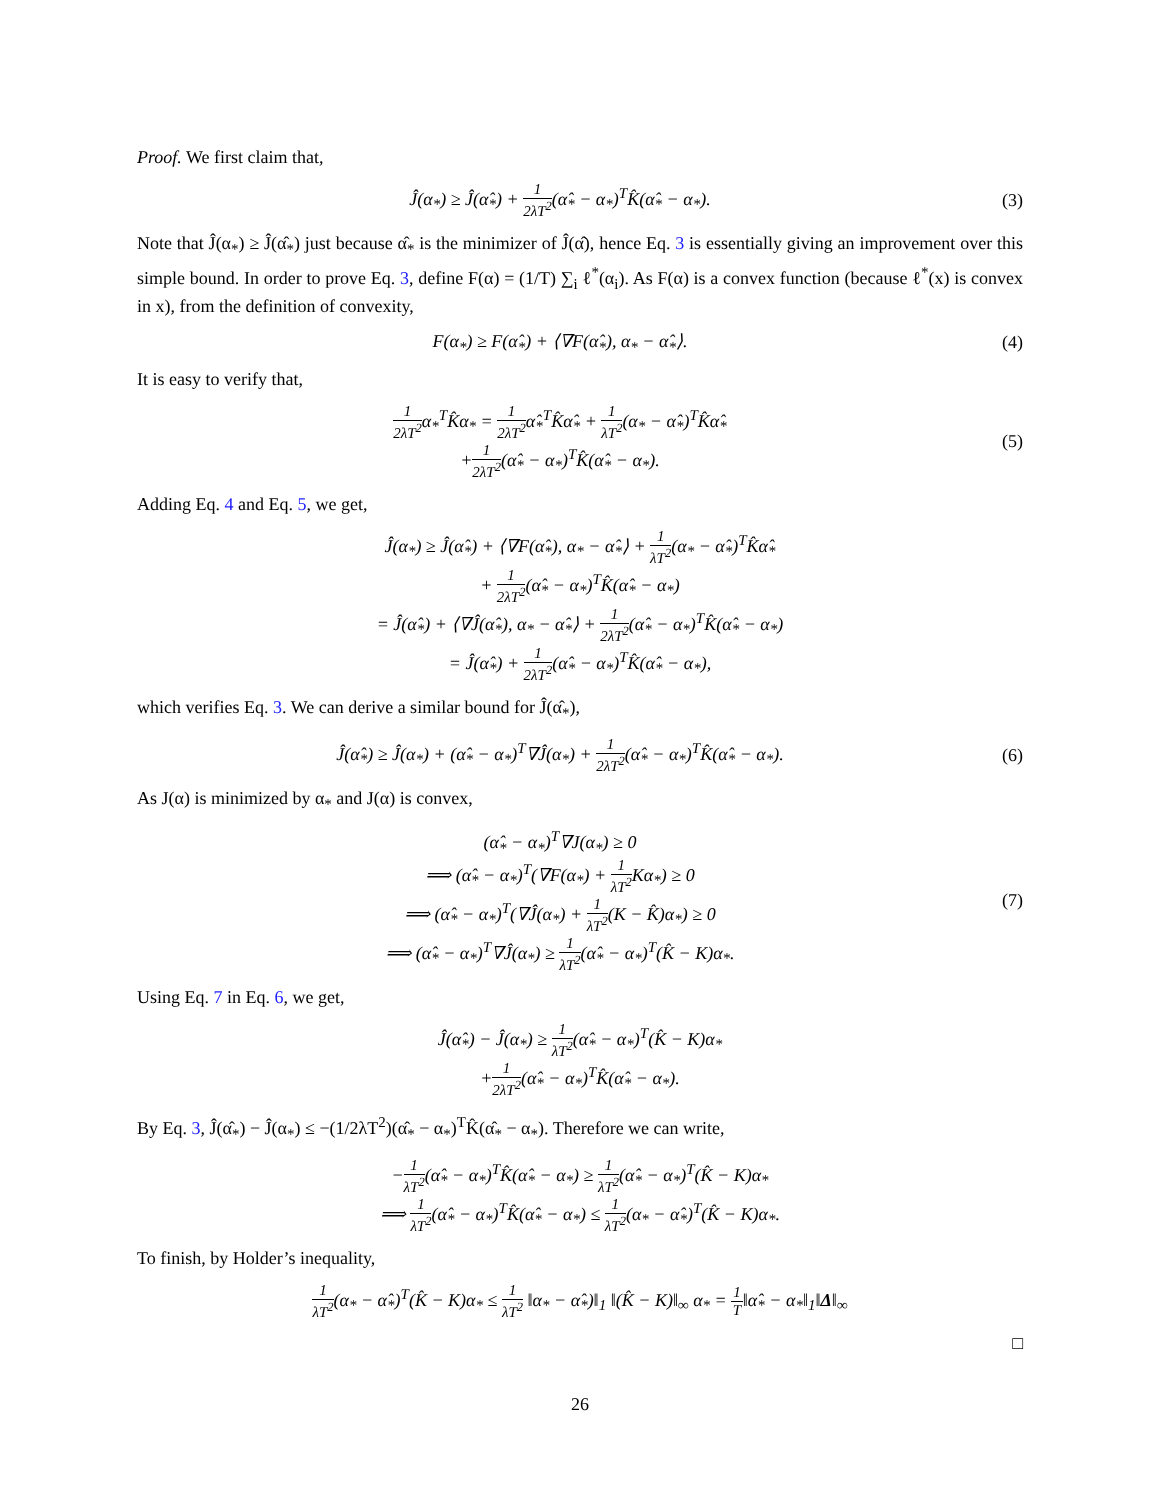Proof. We first claim that,
Ĵ(α<sub>*</sub>) ≥ Ĵ(α̂<sub>*</sub>) + 1 2λT<sup>2</sup>(α̂<sub>*</sub> − α<sub>*</sub>)<sup>T</sup>K̂(α̂<sub>*</sub> − α<sub>*</sub>).
(3)
Note that Ĵ(α<sub>*</sub>) ≥ Ĵ(α̂<sub>*</sub>) just because α̂<sub>*</sub> is the minimizer of Ĵ(α̂), hence Eq. 3 is essentially giving an improvement over this simple bound. In order to prove Eq. 3, define F(α) = (1/T) ∑<sub>i</sub> ℓ<sup>*</sup>(α<sub>i</sub>). As F(α) is a convex function (because ℓ<sup>*</sup>(x) is convex in x), from the definition of convexity,
F(α<sub>*</sub>) ≥ F(α̂<sub>*</sub>) + ⟨∇F(α̂<sub>*</sub>), α<sub>*</sub> − α̂<sub>*</sub>⟩.
(4)
It is easy to verify that,
1 2λT<sup>2</sup>α<sub>*</sub><sup>T</sup>K̂α<sub>*</sub> = 1 2λT<sup>2</sup>α̂<sub>*</sub><sup>T</sup>K̂α̂<sub>*</sub> + 1 λT<sup>2</sup>(α<sub>*</sub> − α̂<sub>*</sub>)<sup>T</sup>K̂α̂<sub>*</sub>
+1 2λT<sup>2</sup>(α̂<sub>*</sub> − α<sub>*</sub>)<sup>T</sup>K̂(α̂<sub>*</sub> − α<sub>*</sub>).
(5)
Adding Eq. 4 and Eq. 5, we get,
Ĵ(α<sub>*</sub>) ≥ Ĵ(α̂<sub>*</sub>) + ⟨∇F(α̂<sub>*</sub>), α<sub>*</sub> − α̂<sub>*</sub>⟩ + 1 λT<sup>2</sup>(α<sub>*</sub> − α̂<sub>*</sub>)<sup>T</sup>K̂α̂<sub>*</sub>
+ 1 2λT<sup>2</sup>(α̂<sub>*</sub> − α<sub>*</sub>)<sup>T</sup>K̂(α̂<sub>*</sub> − α<sub>*</sub>)
= Ĵ(α̂<sub>*</sub>) + ⟨∇Ĵ(α̂<sub>*</sub>), α<sub>*</sub> − α̂<sub>*</sub>⟩ + 1 2λT<sup>2</sup>(α̂<sub>*</sub> − α<sub>*</sub>)<sup>T</sup>K̂(α̂<sub>*</sub> − α<sub>*</sub>)
= Ĵ(α̂<sub>*</sub>) + 1 2λT<sup>2</sup>(α̂<sub>*</sub> − α<sub>*</sub>)<sup>T</sup>K̂(α̂<sub>*</sub> − α<sub>*</sub>),
which verifies Eq. 3. We can derive a similar bound for Ĵ(α̂<sub>*</sub>),
Ĵ(α̂<sub>*</sub>) ≥ Ĵ(α<sub>*</sub>) + (α̂<sub>*</sub> − α<sub>*</sub>)<sup>T</sup>∇Ĵ(α<sub>*</sub>) + 1 2λT<sup>2</sup>(α̂<sub>*</sub> − α<sub>*</sub>)<sup>T</sup>K̂(α̂<sub>*</sub> − α<sub>*</sub>).
(6)
As J(α) is minimized by α<sub>*</sub> and J(α) is convex,
(α̂<sub>*</sub> − α<sub>*</sub>)<sup>T</sup>∇J(α<sub>*</sub>) ≥ 0
⟹ (α̂<sub>*</sub> − α<sub>*</sub>)<sup>T</sup>(∇F(α<sub>*</sub>) + 1 λT<sup>2</sup> Kα<sub>*</sub>) ≥ 0
⟹ (α̂<sub>*</sub> − α<sub>*</sub>)<sup>T</sup>(∇Ĵ(α<sub>*</sub>) + 1 λT<sup>2</sup>(K − K̂)α<sub>*</sub>) ≥ 0
⟹ (α̂<sub>*</sub> − α<sub>*</sub>)<sup>T</sup>∇Ĵ(α<sub>*</sub>) ≥ 1 λT<sup>2</sup>(α̂<sub>*</sub> − α<sub>*</sub>)<sup>T</sup>(K̂ − K)α<sub>*</sub>.
(7)
Using Eq. 7 in Eq. 6, we get,
Ĵ(α̂<sub>*</sub>) − Ĵ(α<sub>*</sub>) ≥ 1 λT<sup>2</sup>(α̂<sub>*</sub> − α<sub>*</sub>)<sup>T</sup>(K̂ − K)α<sub>*</sub>
+1 2λT<sup>2</sup>(α̂<sub>*</sub> − α<sub>*</sub>)<sup>T</sup>K̂(α̂<sub>*</sub> − α<sub>*</sub>).
By Eq. 3, Ĵ(α̂<sub>*</sub>) − Ĵ(α<sub>*</sub>) ≤ −(1/2λT<sup>2</sup>)(α̂<sub>*</sub> − α<sub>*</sub>)<sup>T</sup>K̂(α̂<sub>*</sub> − α<sub>*</sub>). Therefore we can write,
−1 λT<sup>2</sup>(α̂<sub>*</sub> − α<sub>*</sub>)<sup>T</sup>K̂(α̂<sub>*</sub> − α<sub>*</sub>) ≥ 1 λT<sup>2</sup>(α̂<sub>*</sub> − α<sub>*</sub>)<sup>T</sup>(K̂ − K)α<sub>*</sub>
⟹ 1 λT<sup>2</sup>(α̂<sub>*</sub> − α<sub>*</sub>)<sup>T</sup>K̂(α̂<sub>*</sub> − α<sub>*</sub>) ≤ 1 λT<sup>2</sup>(α<sub>*</sub> − α̂<sub>*</sub>)<sup>T</sup>(K̂ − K)α<sub>*</sub>.
To finish, by Holder’s inequality,
1 λT<sup>2</sup>(α<sub>*</sub> − α̂<sub>*</sub>)<sup>T</sup>(K̂ − K)α<sub>*</sub> ≤ 1 λT<sup>2</sup> ‖α<sub>*</sub> − α̂<sub>*</sub>)‖<sub>1</sub> ‖(K̂ − K)‖<sub>∞</sub> α<sub>*</sub> = 1 T‖α̂<sub>*</sub> − α<sub>*</sub>‖<sub>1</sub>‖Δ‖<sub>∞</sub>
□
26